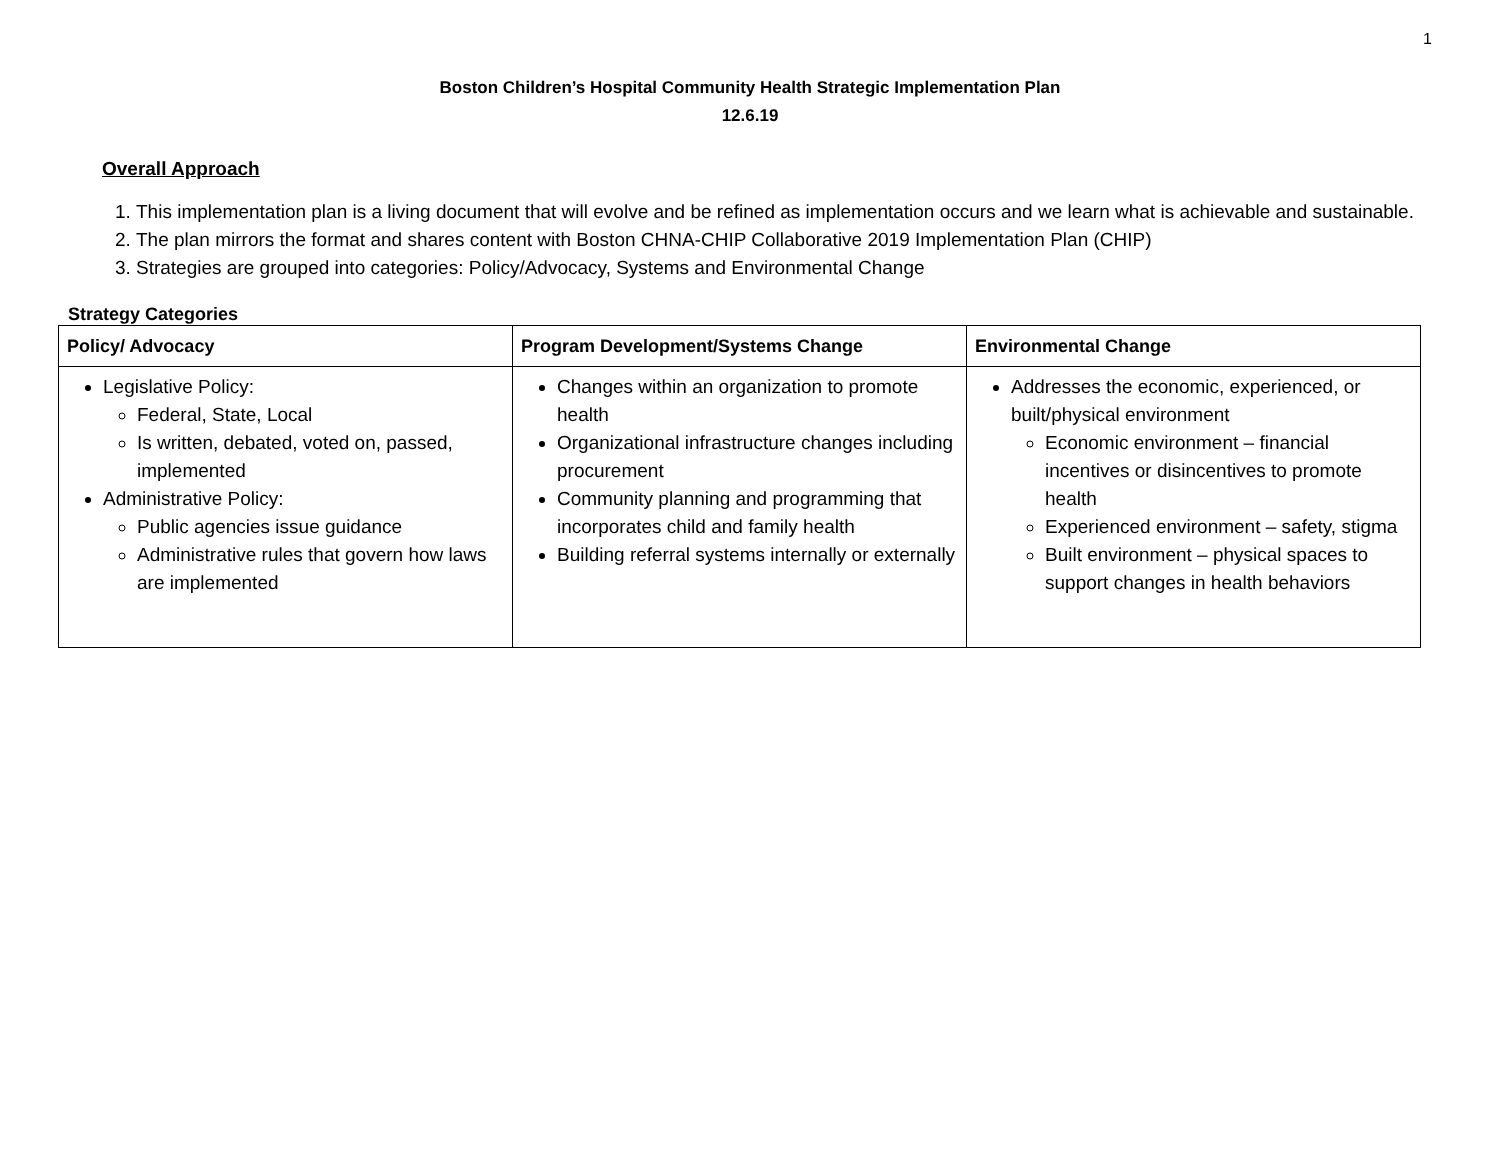1
Boston Children’s Hospital Community Health Strategic Implementation Plan
12.6.19
Overall Approach
1. This implementation plan is a living document that will evolve and be refined as implementation occurs and we learn what is achievable and sustainable.
2. The plan mirrors the format and shares content with Boston CHNA-CHIP Collaborative 2019 Implementation Plan (CHIP)
3. Strategies are grouped into categories: Policy/Advocacy, Systems and Environmental Change
Strategy Categories
| Policy/ Advocacy | Program Development/Systems Change | Environmental Change |
| --- | --- | --- |
| Legislative Policy: Federal, State, Local Is written, debated, voted on, passed, implemented Administrative Policy: Public agencies issue guidance Administrative rules that govern how laws are implemented | Changes within an organization to promote health Organizational infrastructure changes including procurement Community planning and programming that incorporates child and family health Building referral systems internally or externally | Addresses the economic, experienced, or built/physical environment Economic environment – financial incentives or disincentives to promote health Experienced environment – safety, stigma Built environment – physical spaces to support changes in health behaviors |